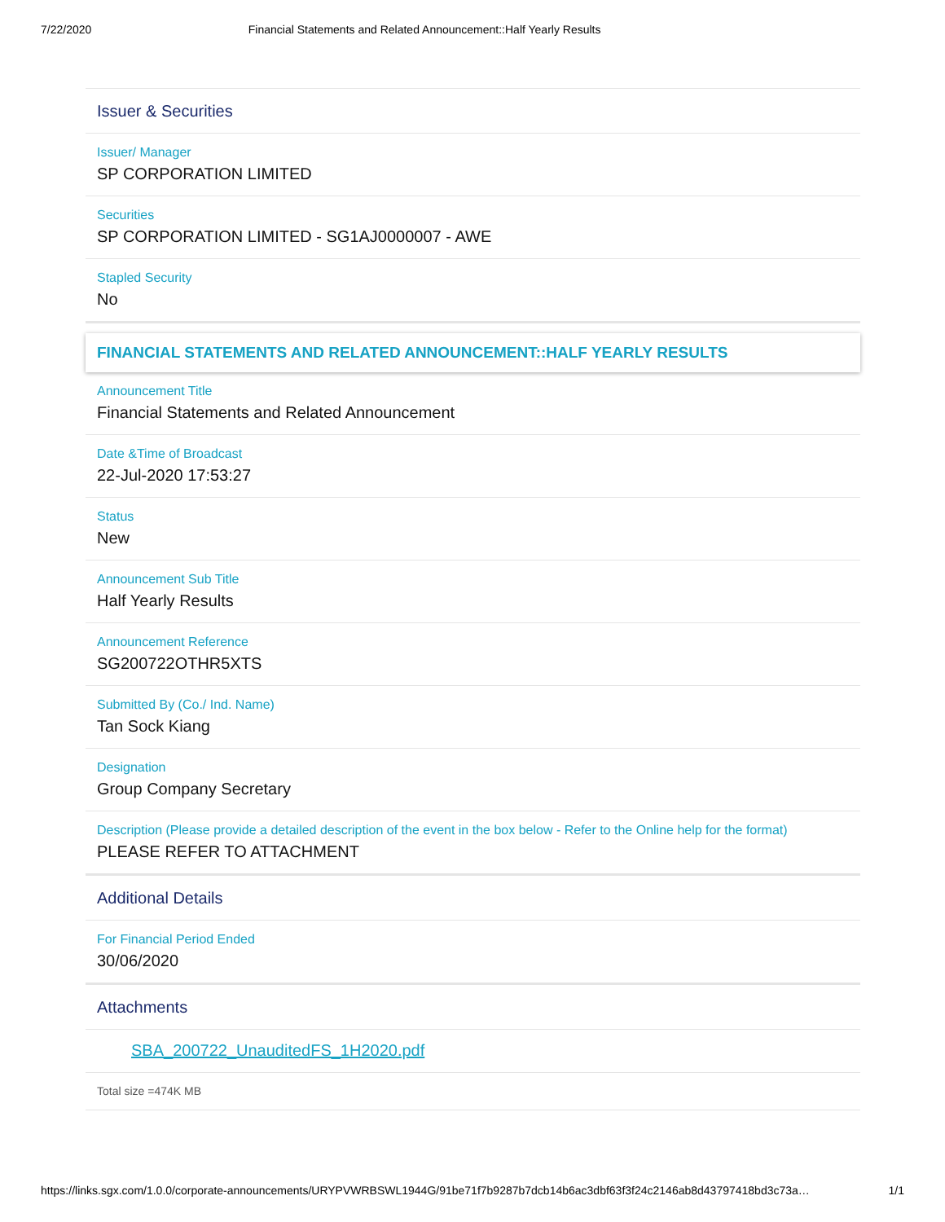7/22/2020 Financial Statements and Related Announcement::Half Yearly Results
Issuer & Securities
Issuer/ Manager
SP CORPORATION LIMITED
Securities
SP CORPORATION LIMITED - SG1AJ0000007 - AWE
Stapled Security
No
FINANCIAL STATEMENTS AND RELATED ANNOUNCEMENT::HALF YEARLY RESULTS
Announcement Title
Financial Statements and Related Announcement
Date &Time of Broadcast
22-Jul-2020 17:53:27
Status
New
Announcement Sub Title
Half Yearly Results
Announcement Reference
SG200722OTHR5XTS
Submitted By (Co./ Ind. Name)
Tan Sock Kiang
Designation
Group Company Secretary
Description (Please provide a detailed description of the event in the box below - Refer to the Online help for the format)
PLEASE REFER TO ATTACHMENT
Additional Details
For Financial Period Ended
30/06/2020
Attachments
SBA_200722_UnauditedFS_1H2020.pdf
Total size =474K MB
https://links.sgx.com/1.0.0/corporate-announcements/URYPVWRBSWL1944G/91be71f7b9287b7dcb14b6ac3dbf63f3f24c2146ab8d43797418bd3c73a… 1/1